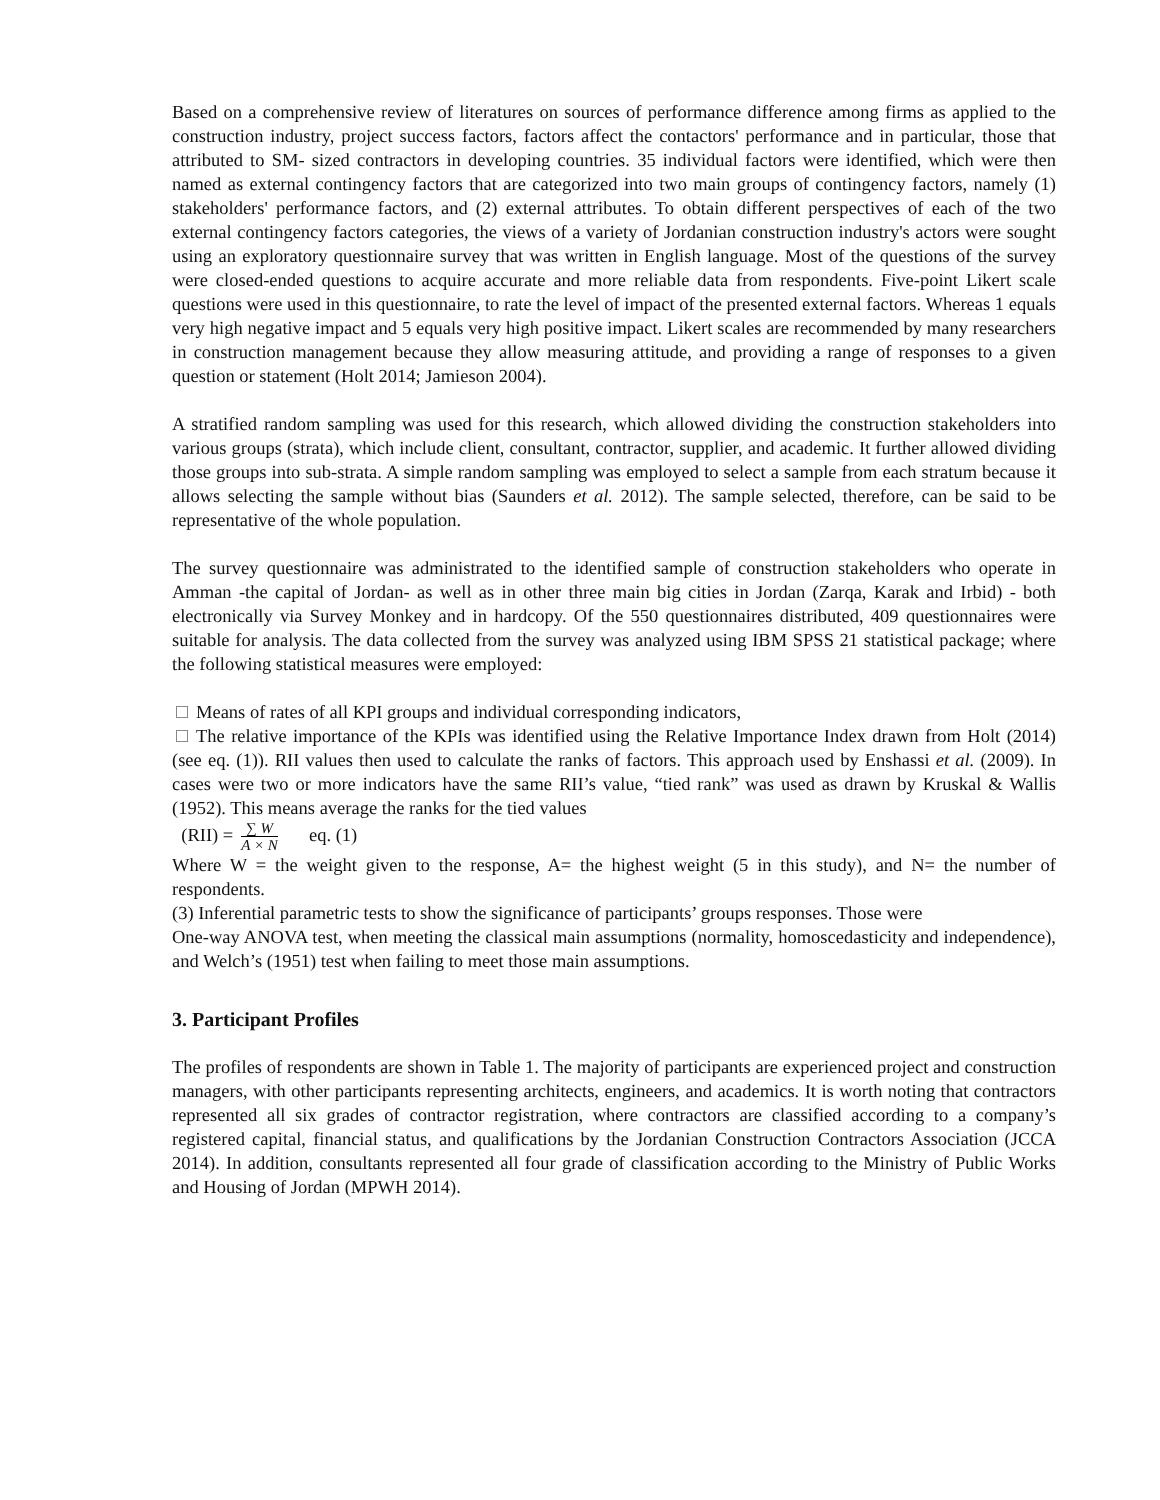Based on a comprehensive review of literatures on sources of performance difference among firms as applied to the construction industry, project success factors, factors affect the contactors' performance and in particular, those that attributed to SM- sized contractors in developing countries. 35 individual factors were identified, which were then named as external contingency factors that are categorized into two main groups of contingency factors, namely (1) stakeholders' performance factors, and (2) external attributes. To obtain different perspectives of each of the two external contingency factors categories, the views of a variety of Jordanian construction industry's actors were sought using an exploratory questionnaire survey that was written in English language. Most of the questions of the survey were closed-ended questions to acquire accurate and more reliable data from respondents. Five-point Likert scale questions were used in this questionnaire, to rate the level of impact of the presented external factors. Whereas 1 equals very high negative impact and 5 equals very high positive impact. Likert scales are recommended by many researchers in construction management because they allow measuring attitude, and providing a range of responses to a given question or statement (Holt 2014; Jamieson 2004).
A stratified random sampling was used for this research, which allowed dividing the construction stakeholders into various groups (strata), which include client, consultant, contractor, supplier, and academic. It further allowed dividing those groups into sub-strata. A simple random sampling was employed to select a sample from each stratum because it allows selecting the sample without bias (Saunders et al. 2012). The sample selected, therefore, can be said to be representative of the whole population.
The survey questionnaire was administrated to the identified sample of construction stakeholders who operate in Amman -the capital of Jordan- as well as in other three main big cities in Jordan (Zarqa, Karak and Irbid) - both electronically via Survey Monkey and in hardcopy. Of the 550 questionnaires distributed, 409 questionnaires were suitable for analysis. The data collected from the survey was analyzed using IBM SPSS 21 statistical package; where the following statistical measures were employed:
Means of rates of all KPI groups and individual corresponding indicators,
The relative importance of the KPIs was identified using the Relative Importance Index drawn from Holt (2014) (see eq. (1)). RII values then used to calculate the ranks of factors. This approach used by Enshassi et al. (2009). In cases were two or more indicators have the same RII’s value, “tied rank” was used as drawn by Kruskal & Wallis (1952). This means average the ranks for the tied values
(RII) = ∑ W A × N eq. (1)
Where W = the weight given to the response, A= the highest weight (5 in this study), and N= the number of respondents.
(3) Inferential parametric tests to show the significance of participants’ groups responses. Those were
One-way ANOVA test, when meeting the classical main assumptions (normality, homoscedasticity and independence), and Welch’s (1951) test when failing to meet those main assumptions.
3. Participant Profiles
The profiles of respondents are shown in Table 1. The majority of participants are experienced project and construction managers, with other participants representing architects, engineers, and academics. It is worth noting that contractors represented all six grades of contractor registration, where contractors are classified according to a company’s registered capital, financial status, and qualifications by the Jordanian Construction Contractors Association (JCCA 2014). In addition, consultants represented all four grade of classification according to the Ministry of Public Works and Housing of Jordan (MPWH 2014).